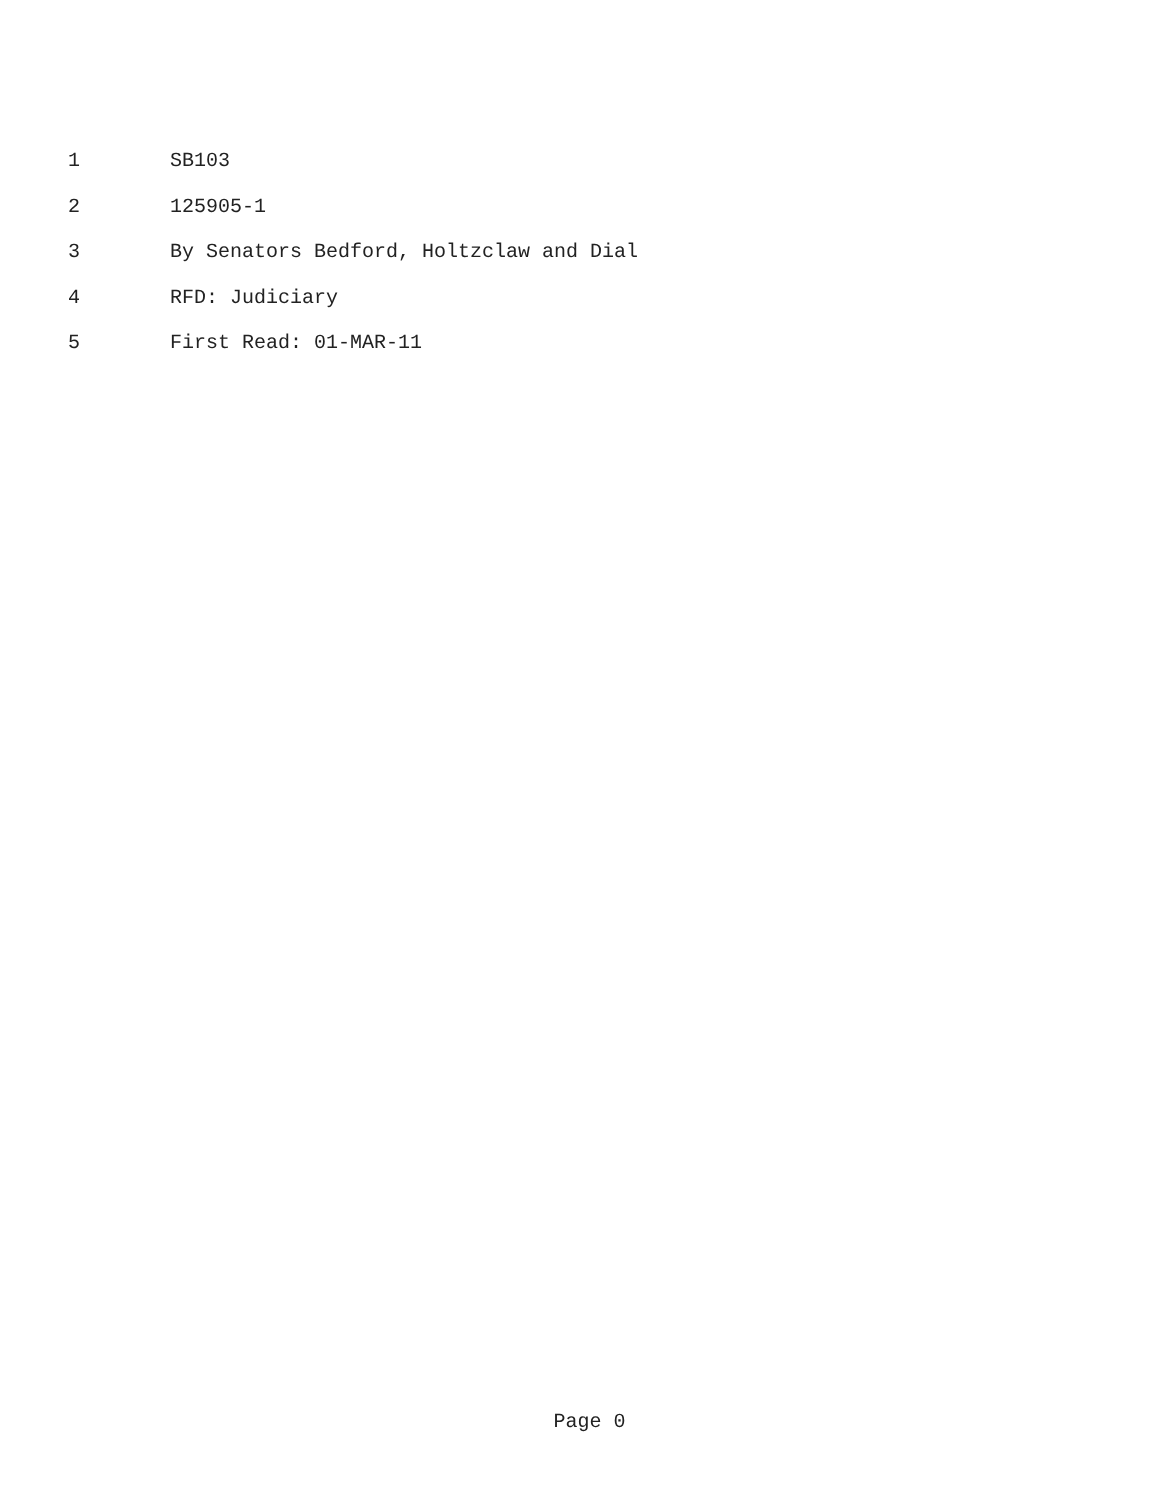1 SB103
2 125905-1
3 By Senators Bedford, Holtzclaw and Dial
4 RFD: Judiciary
5 First Read: 01-MAR-11
Page 0